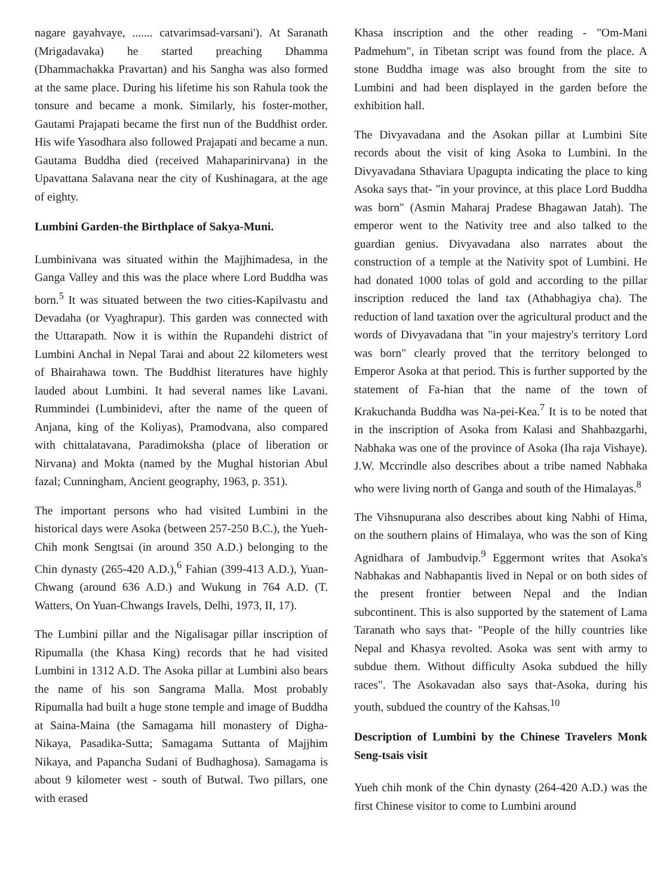nagare gayahvaye, ....... catvarimsad-varsani'). At Saranath (Mrigadavaka) he started preaching Dhamma (Dhammachakka Pravartan) and his Sangha was also formed at the same place. During his lifetime his son Rahula took the tonsure and became a monk. Similarly, his foster-mother, Gautami Prajapati became the first nun of the Buddhist order. His wife Yasodhara also followed Prajapati and became a nun. Gautama Buddha died (received Mahaparinirvana) in the Upavattana Salavana near the city of Kushinagara, at the age of eighty.
Lumbini Garden-the Birthplace of Sakya-Muni.
Lumbinivana was situated within the Majjhimadesa, in the Ganga Valley and this was the place where Lord Buddha was born.<sup>5</sup> It was situated between the two cities-Kapilvastu and Devadaha (or Vyaghrapur). This garden was connected with the Uttarapath. Now it is within the Rupandehi district of Lumbini Anchal in Nepal Tarai and about 22 kilometers west of Bhairahawa town. The Buddhist literatures have highly lauded about Lumbini. It had several names like Lavani. Rummindei (Lumbinidevi, after the name of the queen of Anjana, king of the Koliyas), Pramodvana, also compared with chittalatavana, Paradimoksha (place of liberation or Nirvana) and Mokta (named by the Mughal historian Abul fazal; Cunningham, Ancient geography, 1963, p. 351).
The important persons who had visited Lumbini in the historical days were Asoka (between 257-250 B.C.), the Yueh-Chih monk Sengtsai (in around 350 A.D.) belonging to the Chin dynasty (265-420 A.D.),<sup>6</sup> Fahian (399-413 A.D.), Yuan-Chwang (around 636 A.D.) and Wukung in 764 A.D. (T. Watters, On Yuan-Chwangs Iravels, Delhi, 1973, II, 17).
The Lumbini pillar and the Nigalisagar pillar inscription of Ripumalla (the Khasa King) records that he had visited Lumbini in 1312 A.D. The Asoka pillar at Lumbini also bears the name of his son Sangrama Malla. Most probably Ripumalla had built a huge stone temple and image of Buddha at Saina-Maina (the Samagama hill monastery of Digha-Nikaya, Pasadika-Sutta; Samagama Suttanta of Majjhim Nikaya, and Papancha Sudani of Budhaghosa). Samagama is about 9 kilometer west - south of Butwal. Two pillars, one with erased
Khasa inscription and the other reading - "Om-Mani Padmehum", in Tibetan script was found from the place. A stone Buddha image was also brought from the site to Lumbini and had been displayed in the garden before the exhibition hall.
The Divyavadana and the Asokan pillar at Lumbini Site records about the visit of king Asoka to Lumbini. In the Divyavadana Sthaviara Upagupta indicating the place to king Asoka says that- "in your province, at this place Lord Buddha was born" (Asmin Maharaj Pradese Bhagawan Jatah). The emperor went to the Nativity tree and also talked to the guardian genius. Divyavadana also narrates about the construction of a temple at the Nativity spot of Lumbini. He had donated 1000 tolas of gold and according to the pillar inscription reduced the land tax (Athabhagiya cha). The reduction of land taxation over the agricultural product and the words of Divyavadana that "in your majestry's territory Lord was born" clearly proved that the territory belonged to Emperor Asoka at that period. This is further supported by the statement of Fa-hian that the name of the town of Krakuchanda Buddha was Na-pei-Kea.<sup>7</sup> It is to be noted that in the inscription of Asoka from Kalasi and Shahbazgarhi, Nabhaka was one of the province of Asoka (Iha raja Vishaye). J.W. Mccrindle also describes about a tribe named Nabhaka who were living north of Ganga and south of the Himalayas.<sup>8</sup>
The Vihsnupurana also describes about king Nabhi of Hima, on the southern plains of Himalaya, who was the son of King Agnidhara of Jambudvip.<sup>9</sup> Eggermont writes that Asoka's Nabhakas and Nabhapantis lived in Nepal or on both sides of the present frontier between Nepal and the Indian subcontinent. This is also supported by the statement of Lama Taranath who says that- "People of the hilly countries like Nepal and Khasya revolted. Asoka was sent with army to subdue them. Without difficulty Asoka subdued the hilly races". The Asokavadan also says that-Asoka, during his youth, subdued the country of the Kahsas.<sup>10</sup>
Description of Lumbini by the Chinese Travelers Monk Seng-tsais visit
Yueh chih monk of the Chin dynasty (264-420 A.D.) was the first Chinese visitor to come to Lumbini around